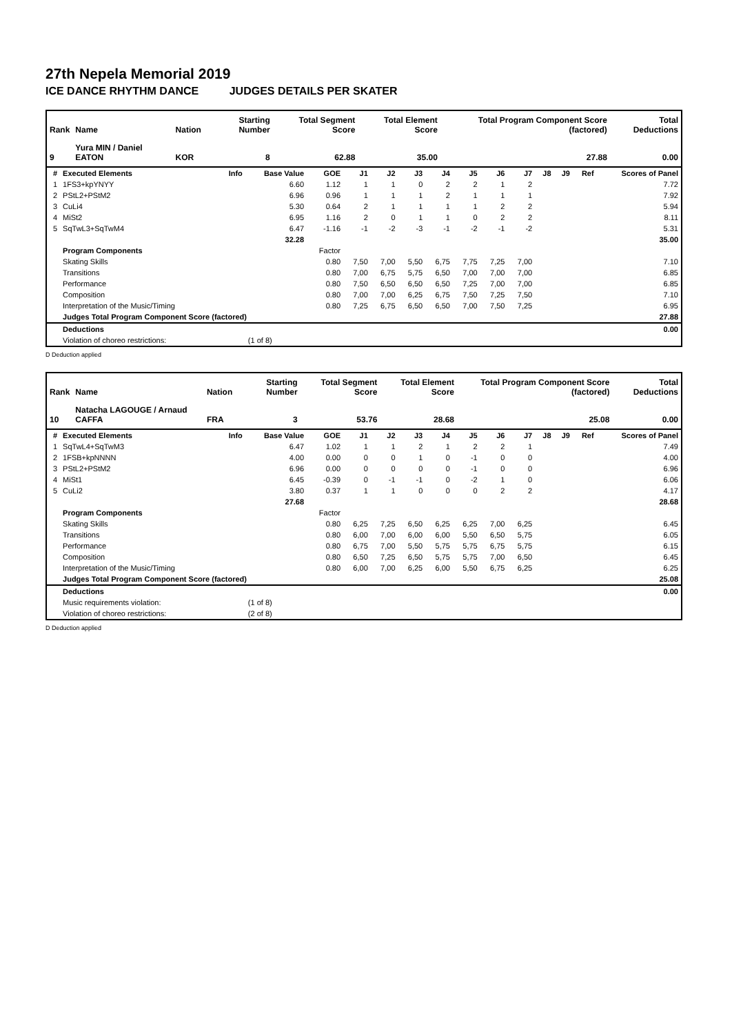27th Nepela Memorial 2019
ICE DANCE RHYTHM DANCE JUDGES DETAILS PER SKATER
| Rank | Name | Nation | Starting Number | Total Segment Score | Total Element Score | Total Program Component Score (factored) | Total Deductions |
| --- | --- | --- | --- | --- | --- | --- | --- |
| 9 | Yura MIN / Daniel EATON | KOR | 8 | 62.88 | 35.00 | 27.88 | 0.00 |
| # | Executed Elements | Info | Base Value | GOE | J1 | J2 | J3 | J4 | J5 | J6 | J7 | J8 | J9 | Ref | Scores of Panel |
| --- | --- | --- | --- | --- | --- | --- | --- | --- | --- | --- | --- | --- | --- | --- | --- |
| 1 | 1FS3+kpYNYY | | 6.60 | 1.12 | 1 | 1 | 0 | 2 | 2 | 1 | 2 | | | | 7.72 |
| 2 | PStL2+PStM2 | | 6.96 | 0.96 | 1 | 1 | 1 | 2 | 1 | 1 | 1 | | | | 7.92 |
| 3 | CuLi4 | | 5.30 | 0.64 | 2 | 1 | 1 | 1 | 1 | 2 | 2 | | | | 5.94 |
| 4 | MiSt2 | | 6.95 | 1.16 | 2 | 0 | 1 | 1 | 0 | 2 | 2 | | | | 8.11 |
| 5 | SqTwL3+SqTwM4 | | 6.47 | -1.16 | -1 | -2 | -3 | -1 | -2 | -1 | -2 | | | | 5.31 |
| | | | 32.28 | | | | | | | | | | | | 35.00 |
| | Program Components | | | Factor | | | | | | | | | | | |
| | Skating Skills | | | 0.80 | 7,50 | 7,00 | 5,50 | 6,75 | 7,75 | 7,25 | 7,00 | | | | 7.10 |
| | Transitions | | | 0.80 | 7,00 | 6,75 | 5,75 | 6,50 | 7,00 | 7,00 | 7,00 | | | | 6.85 |
| | Performance | | | 0.80 | 7,50 | 6,50 | 6,50 | 6,50 | 7,25 | 7,00 | 7,00 | | | | 6.85 |
| | Composition | | | 0.80 | 7,00 | 7,00 | 6,25 | 6,75 | 7,50 | 7,25 | 7,50 | | | | 7.10 |
| | Interpretation of the Music/Timing | | | 0.80 | 7,25 | 6,75 | 6,50 | 6,50 | 7,00 | 7,50 | 7,25 | | | | 6.95 |
| | Judges Total Program Component Score (factored) | | | | | | | | | | | | | | 27.88 |
| | Deductions | | | | | | | | | | | | | | 0.00 |
| | Violation of choreo restrictions: | | (1 of 8) | | | | | | | | | | | | |
D Deduction applied
| Rank | Name | Nation | Starting Number | Total Segment Score | Total Element Score | Total Program Component Score (factored) | Total Deductions |
| --- | --- | --- | --- | --- | --- | --- | --- |
| 10 | Natacha LAGOUGE / Arnaud CAFFA | FRA | 3 | 53.76 | 28.68 | 25.08 | 0.00 |
| # | Executed Elements | Info | Base Value | GOE | J1 | J2 | J3 | J4 | J5 | J6 | J7 | J8 | J9 | Ref | Scores of Panel |
| --- | --- | --- | --- | --- | --- | --- | --- | --- | --- | --- | --- | --- | --- | --- | --- |
| 1 | SqTwL4+SqTwM3 | | 6.47 | 1.02 | 1 | 1 | 2 | 1 | 2 | 2 | 1 | | | | 7.49 |
| 2 | 1FSB+kpNNNN | | 4.00 | 0.00 | 0 | 0 | 1 | 0 | -1 | 0 | 0 | | | | 4.00 |
| 3 | PStL2+PStM2 | | 6.96 | 0.00 | 0 | 0 | 0 | 0 | -1 | 0 | 0 | | | | 6.96 |
| 4 | MiSt1 | | 6.45 | -0.39 | 0 | -1 | -1 | 0 | -2 | 1 | 0 | | | | 6.06 |
| 5 | CuLi2 | | 3.80 | 0.37 | 1 | 1 | 0 | 0 | 0 | 2 | 2 | | | | 4.17 |
| | | | 27.68 | | | | | | | | | | | | 28.68 |
| | Program Components | | | Factor | | | | | | | | | | | |
| | Skating Skills | | | 0.80 | 6,25 | 7,25 | 6,50 | 6,25 | 6,25 | 7,00 | 6,25 | | | | 6.45 |
| | Transitions | | | 0.80 | 6,00 | 7,00 | 6,00 | 6,00 | 5,50 | 6,50 | 5,75 | | | | 6.05 |
| | Performance | | | 0.80 | 6,75 | 7,00 | 5,50 | 5,75 | 5,75 | 6,75 | 5,75 | | | | 6.15 |
| | Composition | | | 0.80 | 6,50 | 7,25 | 6,50 | 5,75 | 5,75 | 7,00 | 6,50 | | | | 6.45 |
| | Interpretation of the Music/Timing | | | 0.80 | 6,00 | 7,00 | 6,25 | 6,00 | 5,50 | 6,75 | 6,25 | | | | 6.25 |
| | Judges Total Program Component Score (factored) | | | | | | | | | | | | | | 25.08 |
| | Deductions | | | | | | | | | | | | | | 0.00 |
| | Music requirements violation: | | (1 of 8) | | | | | | | | | | | | |
| | Violation of choreo restrictions: | | (2 of 8) | | | | | | | | | | | | |
D Deduction applied